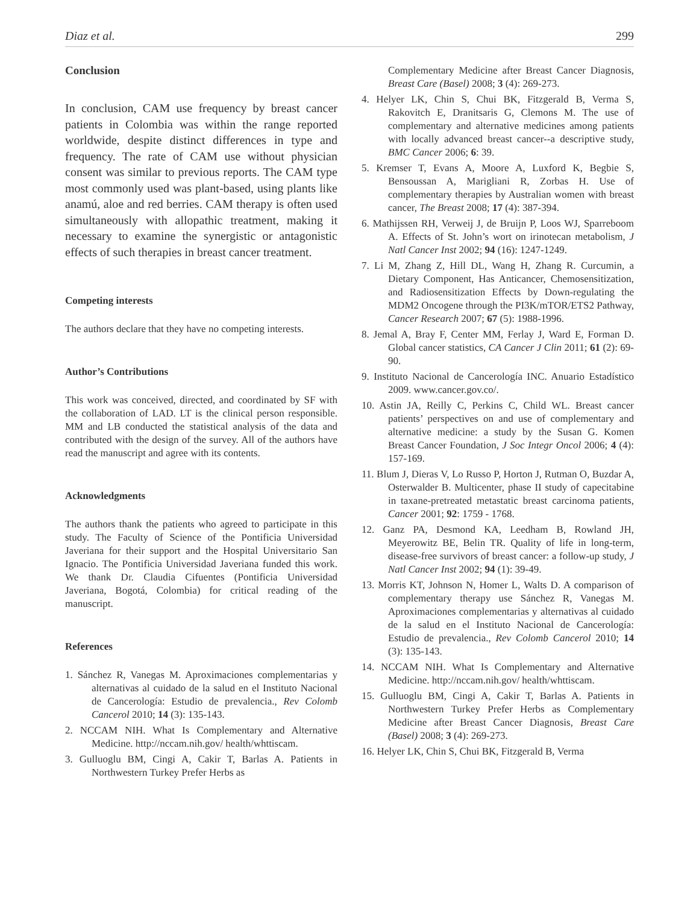Diaz et al. 299
Conclusion
In conclusion, CAM use frequency by breast cancer patients in Colombia was within the range reported worldwide, despite distinct differences in type and frequency. The rate of CAM use without physician consent was similar to previous reports. The CAM type most commonly used was plant-based, using plants like anamú, aloe and red berries. CAM therapy is often used simultaneously with allopathic treatment, making it necessary to examine the synergistic or antagonistic effects of such therapies in breast cancer treatment.
Competing interests
The authors declare that they have no competing interests.
Author’s Contributions
This work was conceived, directed, and coordinated by SF with the collaboration of LAD. LT is the clinical person responsible. MM and LB conducted the statistical analysis of the data and contributed with the design of the survey. All of the authors have read the manuscript and agree with its contents.
Acknowledgments
The authors thank the patients who agreed to participate in this study. The Faculty of Science of the Pontificia Universidad Javeriana for their support and the Hospital Universitario San Ignacio. The Pontificia Universidad Javeriana funded this work. We thank Dr. Claudia Cifuentes (Pontificia Universidad Javeriana, Bogotá, Colombia) for critical reading of the manuscript.
References
1. Sánchez R, Vanegas M. Aproximaciones complementarias y alternativas al cuidado de la salud en el Instituto Nacional de Cancerología: Estudio de prevalencia., Rev Colomb Cancerol 2010; 14 (3): 135-143.
2. NCCAM NIH. What Is Complementary and Alternative Medicine. http://nccam.nih.gov/ health/whttiscam.
3. Gulluoglu BM, Cingi A, Cakir T, Barlas A. Patients in Northwestern Turkey Prefer Herbs as
Complementary Medicine after Breast Cancer Diagnosis, Breast Care (Basel) 2008; 3 (4): 269-273.
4. Helyer LK, Chin S, Chui BK, Fitzgerald B, Verma S, Rakovitch E, Dranitsaris G, Clemons M. The use of complementary and alternative medicines among patients with locally advanced breast cancer--a descriptive study, BMC Cancer 2006; 6: 39.
5. Kremser T, Evans A, Moore A, Luxford K, Begbie S, Bensoussan A, Marigliani R, Zorbas H. Use of complementary therapies by Australian women with breast cancer, The Breast 2008; 17 (4): 387-394.
6. Mathijssen RH, Verweij J, de Bruijn P, Loos WJ, Sparreboom A. Effects of St. John’s wort on irinotecan metabolism, J Natl Cancer Inst 2002; 94 (16): 1247-1249.
7. Li M, Zhang Z, Hill DL, Wang H, Zhang R. Curcumin, a Dietary Component, Has Anticancer, Chemosensitization, and Radiosensitization Effects by Down-regulating the MDM2 Oncogene through the PI3K/mTOR/ETS2 Pathway, Cancer Research 2007; 67 (5): 1988-1996.
8. Jemal A, Bray F, Center MM, Ferlay J, Ward E, Forman D. Global cancer statistics, CA Cancer J Clin 2011; 61 (2): 69-90.
9. Instituto Nacional de Cancerología INC. Anuario Estadístico 2009. www.cancer.gov.co/.
10. Astin JA, Reilly C, Perkins C, Child WL. Breast cancer patients’ perspectives on and use of complementary and alternative medicine: a study by the Susan G. Komen Breast Cancer Foundation, J Soc Integr Oncol 2006; 4 (4): 157-169.
11. Blum J, Dieras V, Lo Russo P, Horton J, Rutman O, Buzdar A, Osterwalder B. Multicenter, phase II study of capecitabine in taxane-pretreated metastatic breast carcinoma patients, Cancer 2001; 92: 1759 - 1768.
12. Ganz PA, Desmond KA, Leedham B, Rowland JH, Meyerowitz BE, Belin TR. Quality of life in long-term, disease-free survivors of breast cancer: a follow-up study, J Natl Cancer Inst 2002; 94 (1): 39-49.
13. Morris KT, Johnson N, Homer L, Walts D. A comparison of complementary therapy use Sánchez R, Vanegas M. Aproximaciones complementarias y alternativas al cuidado de la salud en el Instituto Nacional de Cancerología: Estudio de prevalencia., Rev Colomb Cancerol 2010; 14 (3): 135-143.
14. NCCAM NIH. What Is Complementary and Alternative Medicine. http://nccam.nih.gov/ health/whttiscam.
15. Gulluoglu BM, Cingi A, Cakir T, Barlas A. Patients in Northwestern Turkey Prefer Herbs as Complementary Medicine after Breast Cancer Diagnosis, Breast Care (Basel) 2008; 3 (4): 269-273.
16. Helyer LK, Chin S, Chui BK, Fitzgerald B, Verma